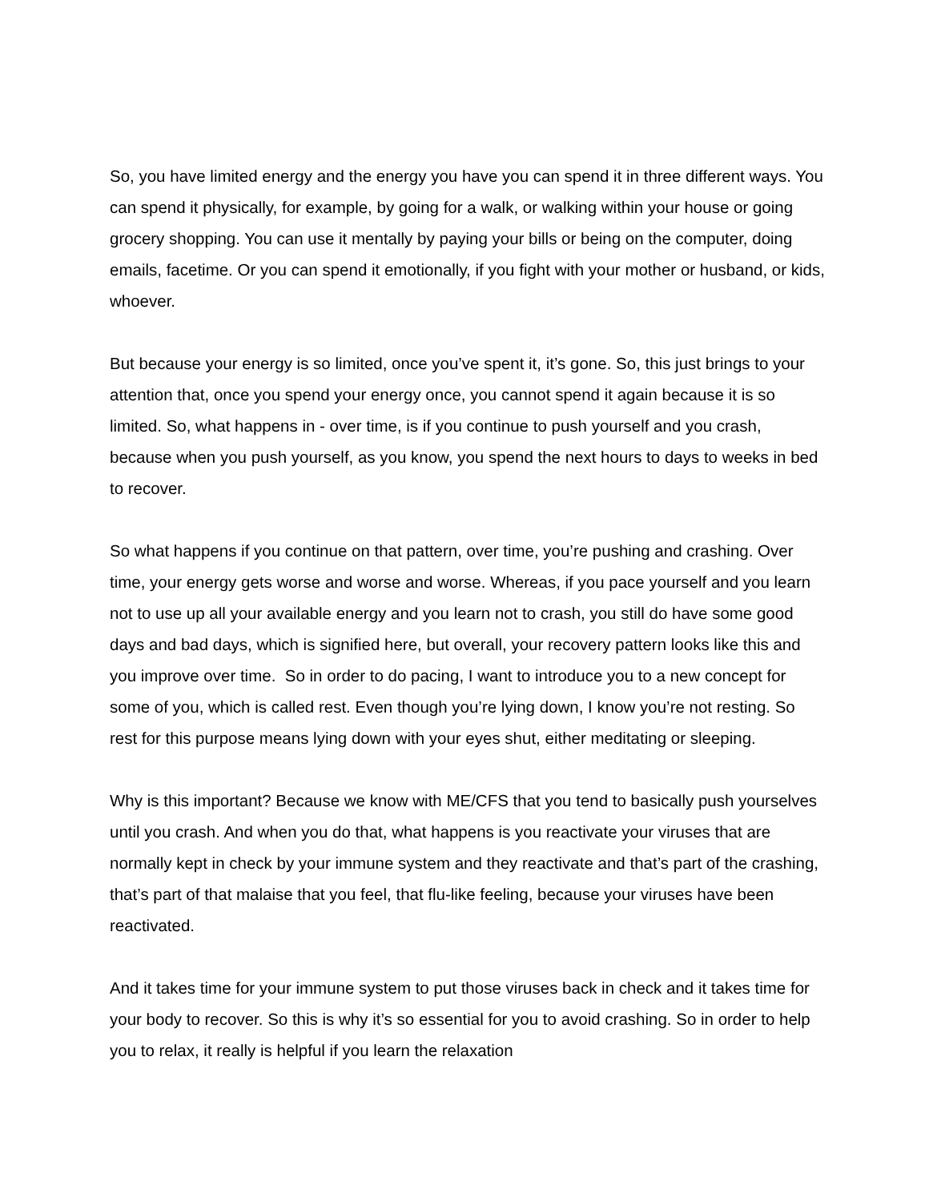So, you have limited energy and the energy you have you can spend it in three different ways. You can spend it physically, for example, by going for a walk, or walking within your house or going grocery shopping. You can use it mentally by paying your bills or being on the computer, doing emails, facetime. Or you can spend it emotionally, if you fight with your mother or husband, or kids, whoever.
But because your energy is so limited, once you’ve spent it, it’s gone. So, this just brings to your attention that, once you spend your energy once, you cannot spend it again because it is so limited. So, what happens in - over time, is if you continue to push yourself and you crash, because when you push yourself, as you know, you spend the next hours to days to weeks in bed to recover.
So what happens if you continue on that pattern, over time, you’re pushing and crashing. Over time, your energy gets worse and worse and worse. Whereas, if you pace yourself and you learn not to use up all your available energy and you learn not to crash, you still do have some good days and bad days, which is signified here, but overall, your recovery pattern looks like this and you improve over time. So in order to do pacing, I want to introduce you to a new concept for some of you, which is called rest. Even though you’re lying down, I know you’re not resting. So rest for this purpose means lying down with your eyes shut, either meditating or sleeping.
Why is this important? Because we know with ME/CFS that you tend to basically push yourselves until you crash. And when you do that, what happens is you reactivate your viruses that are normally kept in check by your immune system and they reactivate and that’s part of the crashing, that’s part of that malaise that you feel, that flu-like feeling, because your viruses have been reactivated.
And it takes time for your immune system to put those viruses back in check and it takes time for your body to recover. So this is why it’s so essential for you to avoid crashing. So in order to help you to relax, it really is helpful if you learn the relaxation